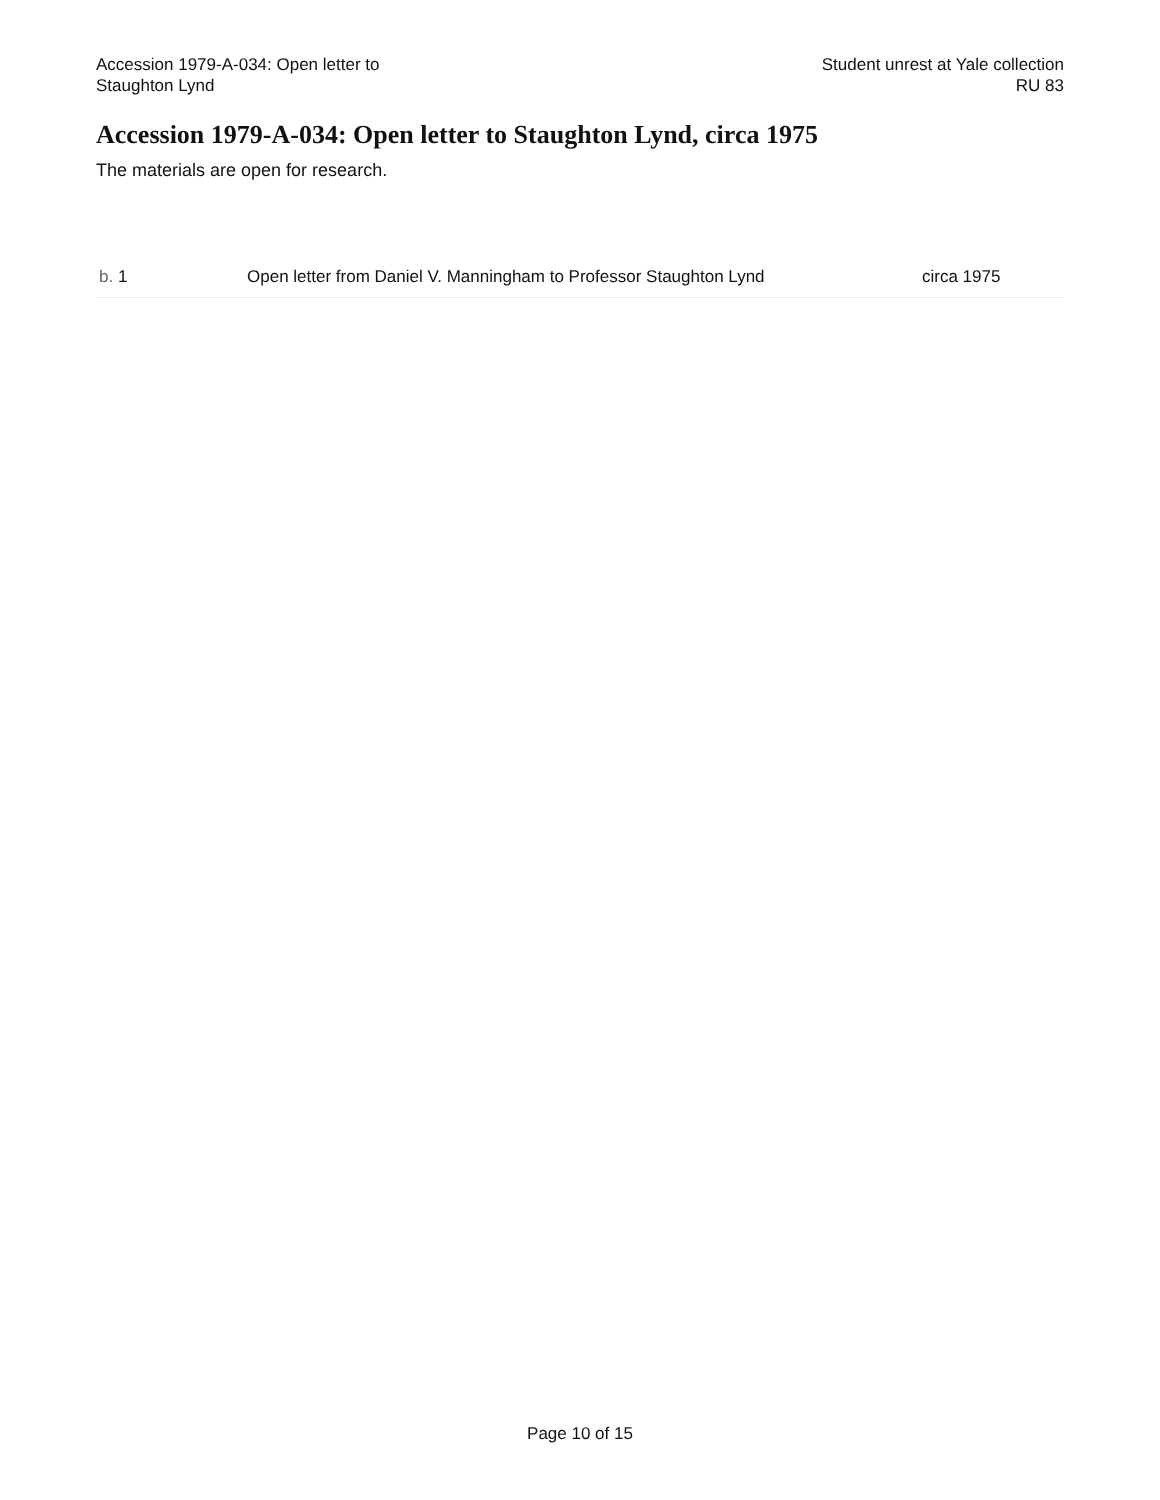Accession 1979-A-034: Open letter to
Staughton Lynd
Student unrest at Yale collection
RU 83
Accession 1979-A-034: Open letter to Staughton Lynd, circa 1975
The materials are open for research.
| b. 1 | Open letter from Daniel V. Manningham to Professor Staughton Lynd | circa 1975 |
Page 10 of 15